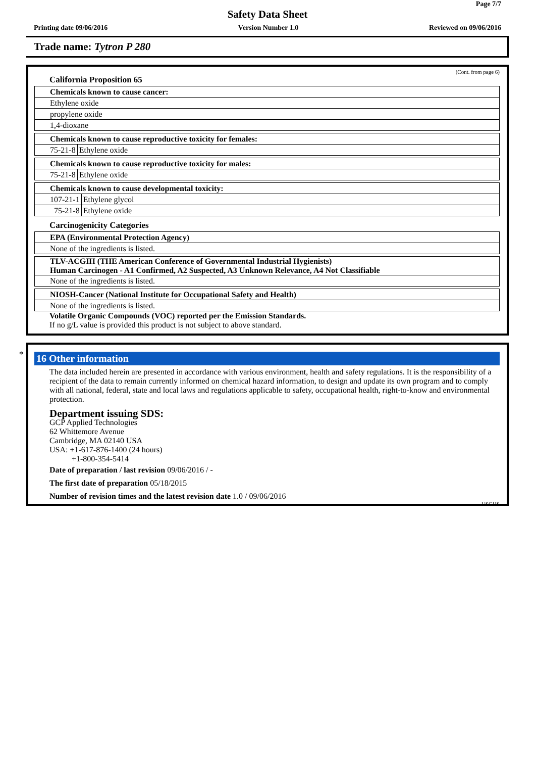Page 7/7
Safety Data Sheet
Printing date 09/06/2016 Version Number 1.0 Reviewed on 09/06/2016
Trade name: Tytron P 280
(Cont. from page 6)
California Proposition 65
Chemicals known to cause cancer:
Ethylene oxide
propylene oxide
1,4-dioxane
Chemicals known to cause reproductive toxicity for females:
75-21-8 Ethylene oxide
Chemicals known to cause reproductive toxicity for males:
75-21-8 Ethylene oxide
Chemicals known to cause developmental toxicity:
107-21-1 Ethylene glycol
75-21-8 Ethylene oxide
Carcinogenicity Categories
EPA (Environmental Protection Agency)
None of the ingredients is listed.
TLV-ACGIH (THE American Conference of Governmental Industrial Hygienists)
Human Carcinogen - A1 Confirmed, A2 Suspected, A3 Unknown Relevance, A4 Not Classifiable
None of the ingredients is listed.
NIOSH-Cancer (National Institute for Occupational Safety and Health)
None of the ingredients is listed.
Volatile Organic Compounds (VOC) reported per the Emission Standards.
If no g/L value is provided this product is not subject to above standard.
*
16 Other information
The data included herein are presented in accordance with various environment, health and safety regulations. It is the responsibility of a recipient of the data to remain currently informed on chemical hazard information, to design and update its own program and to comply with all national, federal, state and local laws and regulations applicable to safety, occupational health, right-to-know and environmental protection.
Department issuing SDS:
GCP Applied Technologies
62 Whittemore Avenue
Cambridge, MA 02140 USA
USA: +1-617-876-1400 (24 hours)
+1-800-354-5414
Date of preparation / last revision 09/06/2016 / -
The first date of preparation 05/18/2015
Number of revision times and the latest revision date 1.0 / 09/06/2016
USGHS